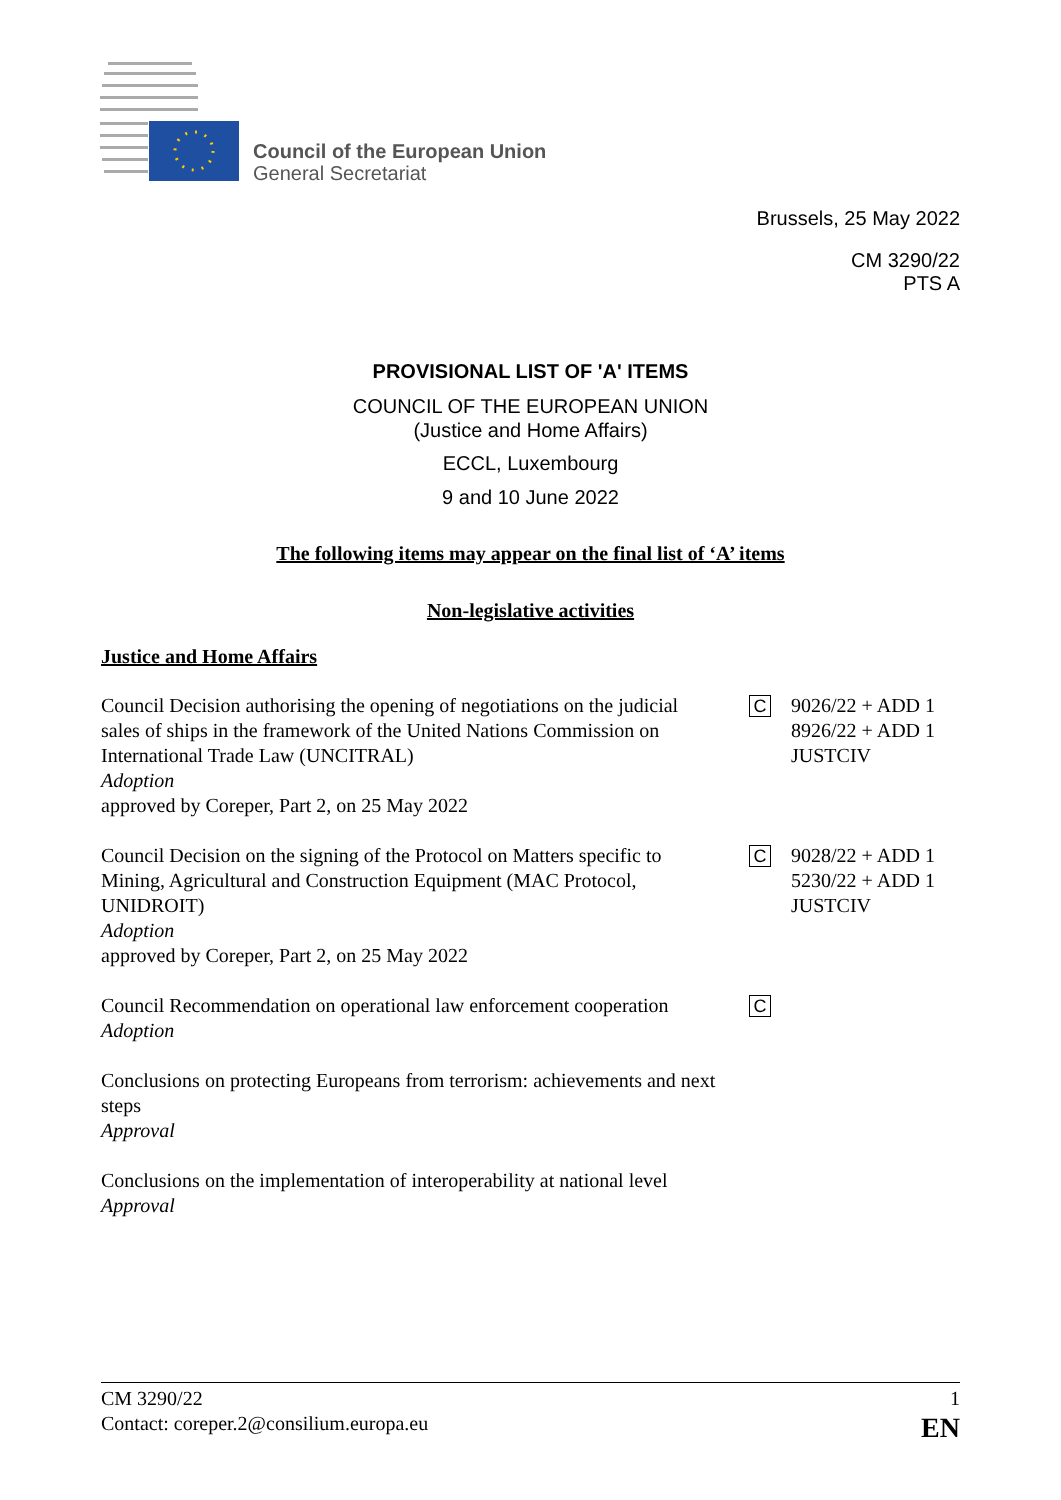Council of the European Union
General Secretariat
Brussels, 25 May 2022
CM 3290/22
PTS A
PROVISIONAL LIST OF 'A' ITEMS
COUNCIL OF THE EUROPEAN UNION
(Justice and Home Affairs)
ECCL, Luxembourg
9 and 10 June 2022
The following items may appear on the final list of ‘A’ items
Non-legislative activities
Justice and Home Affairs
Council Decision authorising the opening of negotiations on the judicial sales of ships in the framework of the United Nations Commission on International Trade Law (UNCITRAL)
Adoption
approved by Coreper, Part 2, on 25 May 2022
C
9026/22 + ADD 1
8926/22 + ADD 1
JUSTCIV
Council Decision on the signing of the Protocol on Matters specific to Mining, Agricultural and Construction Equipment (MAC Protocol, UNIDROIT)
Adoption
approved by Coreper, Part 2, on 25 May 2022
C
9028/22 + ADD 1
5230/22 + ADD 1
JUSTCIV
Council Recommendation on operational law enforcement cooperation
Adoption
C
Conclusions on protecting Europeans from terrorism: achievements and next steps
Approval
Conclusions on the implementation of interoperability at national level
Approval
CM 3290/22 1
Contact: coreper.2@consilium.europa.eu EN